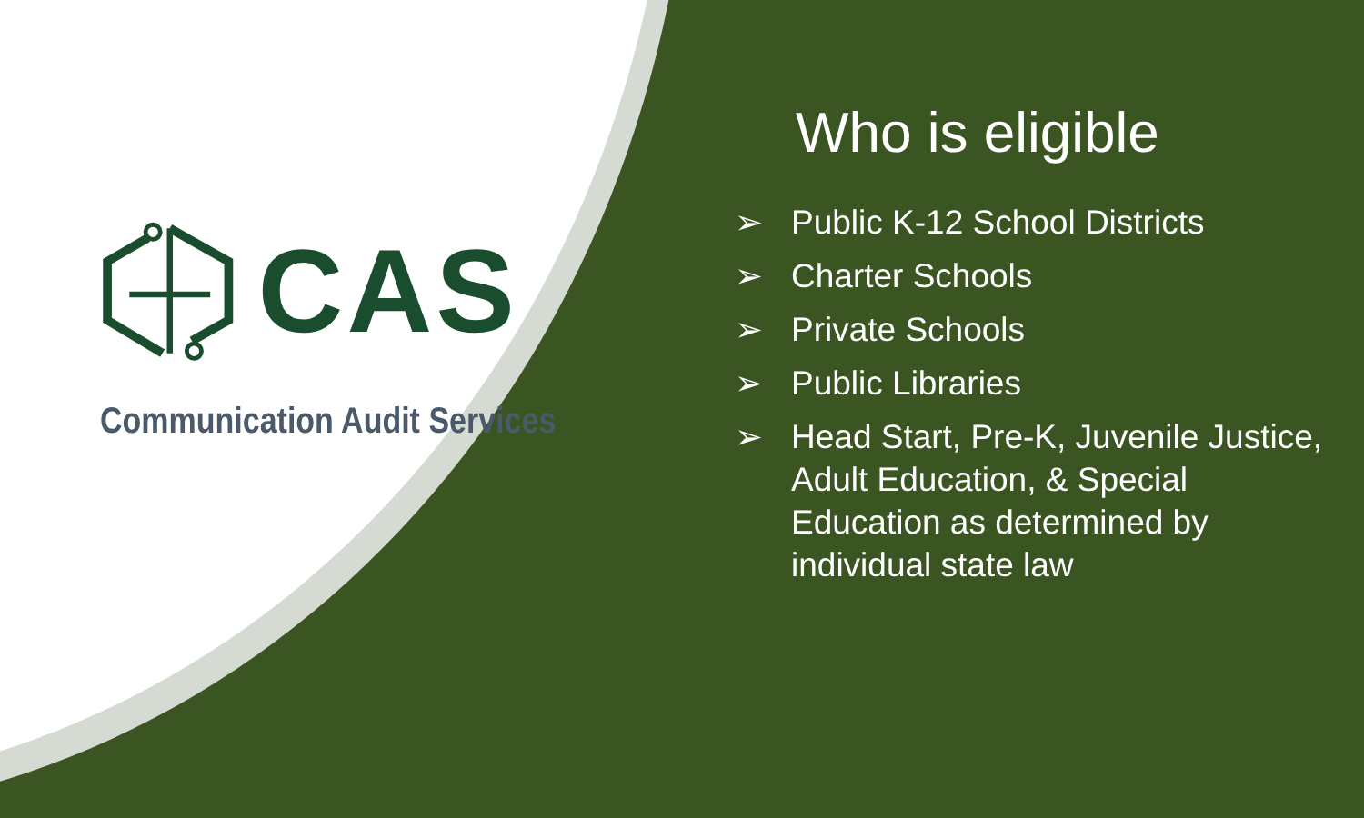CAS
Communication Audit Services
Who is eligible
➢ Public K-12 School Districts
➢ Charter Schools
➢ Private Schools
➢ Public Libraries
➢ Head Start, Pre-K, Juvenile Justice, Adult Education, & Special Education as determined by individual state law